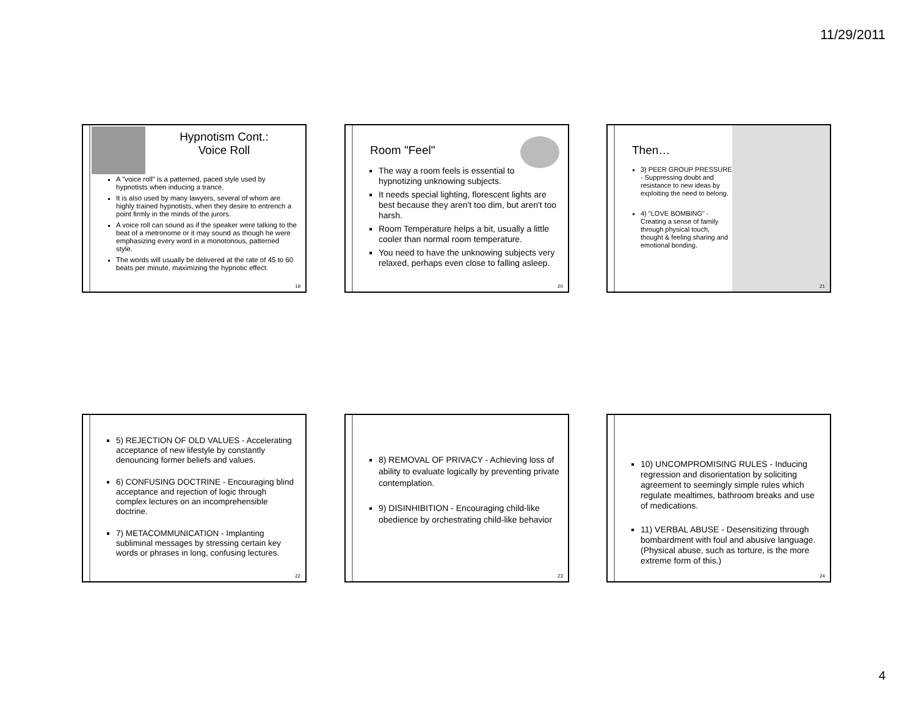11/29/2011
Hypnotism Cont.:
Voice Roll
A "voice roll" is a patterned, paced style used by hypnotists when inducing a trance.
It is also used by many lawyers, several of whom are highly trained hypnotists, when they desire to entrench a point firmly in the minds of the jurors.
A voice roll can sound as if the speaker were talking to the beat of a metronome or it may sound as though he were emphasizing every word in a monotonous, patterned style.
The words will usually be delivered at the rate of 45 to 60 beats per minute, maximizing the hypnotic effect.
19
Room "Feel"
The way a room feels is essential to hypnotizing unknowing subjects.
It needs special lighting, florescent lights are best because they aren't too dim, but aren't too harsh.
Room Temperature helps a bit, usually a little cooler than normal room temperature.
You need to have the unknowing subjects very relaxed, perhaps even close to falling asleep.
20
Then…
3) PEER GROUP PRESSURE - Suppressing doubt and resistance to new ideas by exploiting the need to belong.
4) "LOVE BOMBING" - Creating a sense of family through physical touch, thought & feeling sharing and emotional bonding.
21
5) REJECTION OF OLD VALUES - Accelerating acceptance of new lifestyle by constantly denouncing former beliefs and values.
6) CONFUSING DOCTRINE - Encouraging blind acceptance and rejection of logic through complex lectures on an incomprehensible doctrine.
7) METACOMMUNICATION - Implanting subliminal messages by stressing certain key words or phrases in long, confusing lectures.
22
8) REMOVAL OF PRIVACY - Achieving loss of ability to evaluate logically by preventing private contemplation.
9) DISINHIBITION - Encouraging child-like obedience by orchestrating child-like behavior
23
10) UNCOMPROMISING RULES - Inducing regression and disorientation by soliciting agreement to seemingly simple rules which regulate mealtimes, bathroom breaks and use of medications.
11) VERBAL ABUSE - Desensitizing through bombardment with foul and abusive language. (Physical abuse, such as torture, is the more extreme form of this.)
24
4